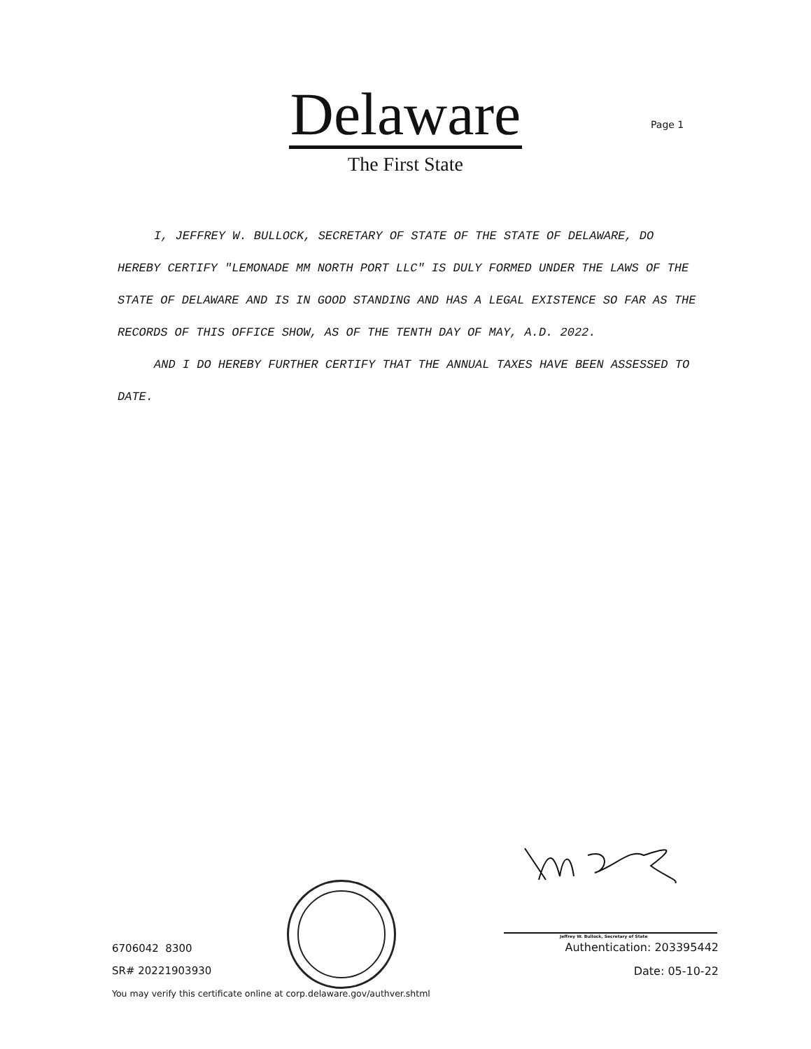Delaware
The First State
Page 1
I, JEFFREY W. BULLOCK, SECRETARY OF STATE OF THE STATE OF DELAWARE, DO HEREBY CERTIFY "LEMONADE MM NORTH PORT LLC" IS DULY FORMED UNDER THE LAWS OF THE STATE OF DELAWARE AND IS IN GOOD STANDING AND HAS A LEGAL EXISTENCE SO FAR AS THE RECORDS OF THIS OFFICE SHOW, AS OF THE TENTH DAY OF MAY, A.D. 2022.
AND I DO HEREBY FURTHER CERTIFY THAT THE ANNUAL TAXES HAVE BEEN ASSESSED TO DATE.
Jeffrey W. Bullock, Secretary of State
6706042 8300
SR# 20221903930
You may verify this certificate online at corp.delaware.gov/authver.shtml
Authentication: 203395442
Date: 05-10-22